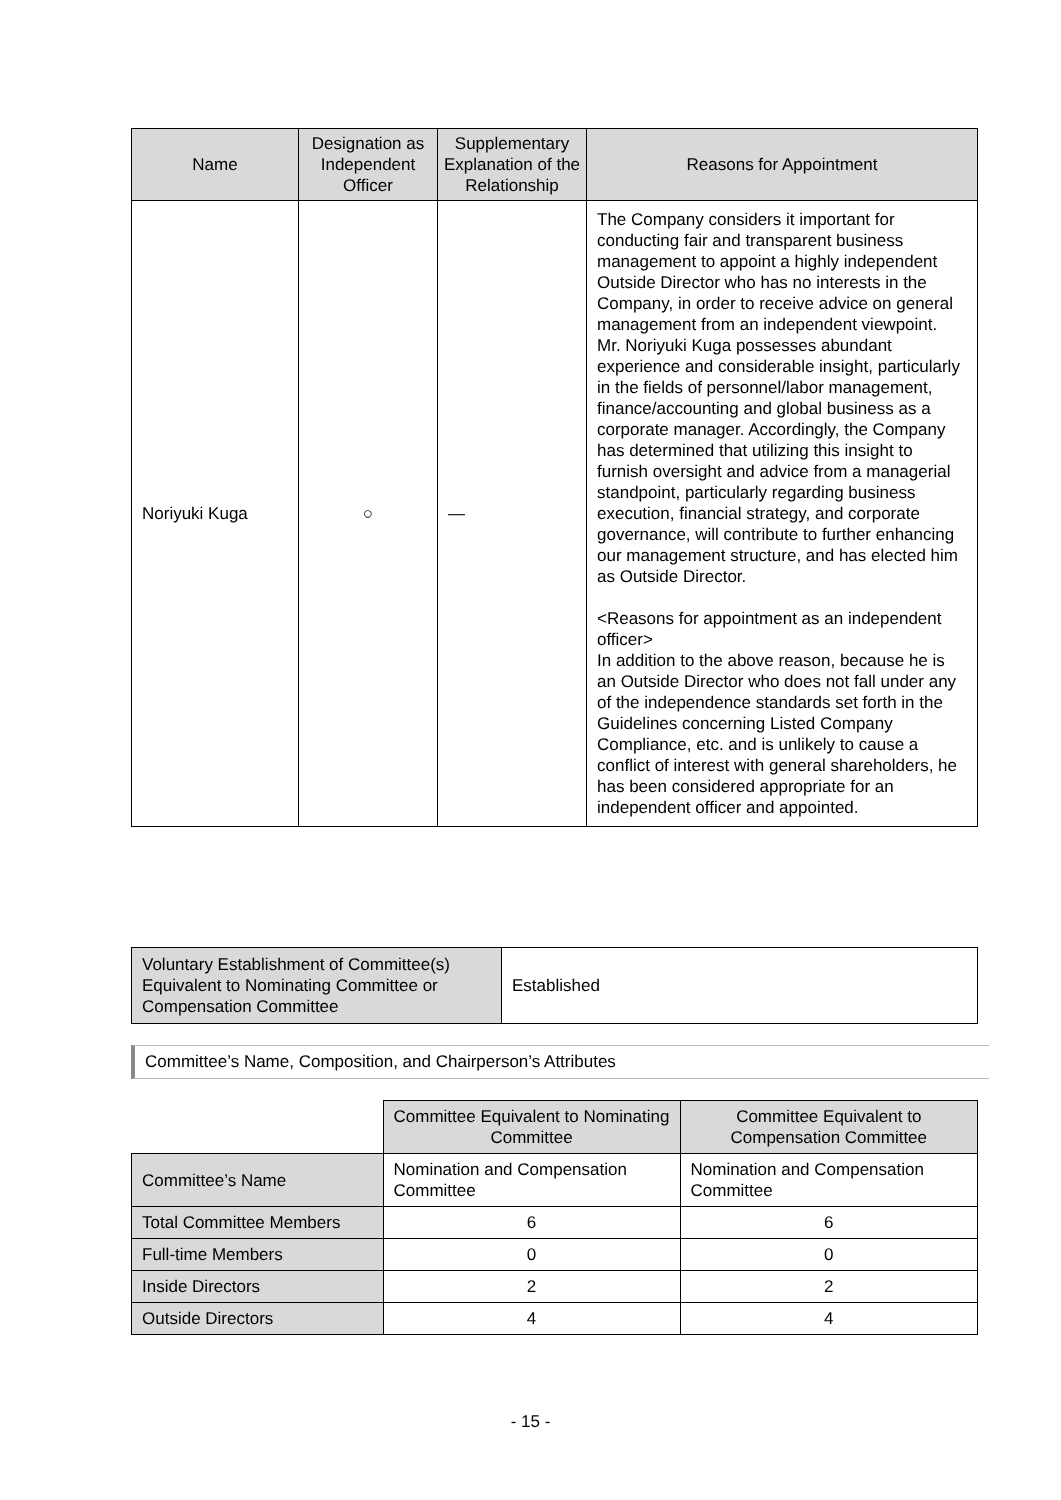| Name | Designation as Independent Officer | Supplementary Explanation of the Relationship | Reasons for Appointment |
| --- | --- | --- | --- |
| Noriyuki Kuga | ○ | — | The Company considers it important for conducting fair and transparent business management to appoint a highly independent Outside Director who has no interests in the Company, in order to receive advice on general management from an independent viewpoint. Mr. Noriyuki Kuga possesses abundant experience and considerable insight, particularly in the fields of personnel/labor management, finance/accounting and global business as a corporate manager. Accordingly, the Company has determined that utilizing this insight to furnish oversight and advice from a managerial standpoint, particularly regarding business execution, financial strategy, and corporate governance, will contribute to further enhancing our management structure, and has elected him as Outside Director. <Reasons for appointment as an independent officer> In addition to the above reason, because he is an Outside Director who does not fall under any of the independence standards set forth in the Guidelines concerning Listed Company Compliance, etc. and is unlikely to cause a conflict of interest with general shareholders, he has been considered appropriate for an independent officer and appointed. |
| Voluntary Establishment of Committee(s) Equivalent to Nominating Committee or Compensation Committee | Established |
Committee’s Name, Composition, and Chairperson’s Attributes
| | Committee Equivalent to Nominating Committee | Committee Equivalent to Compensation Committee |
| Committee’s Name | Nomination and Compensation Committee | Nomination and Compensation Committee |
| Total Committee Members | 6 | 6 |
| Full-time Members | 0 | 0 |
| Inside Directors | 2 | 2 |
| Outside Directors | 4 | 4 |
- 15 -